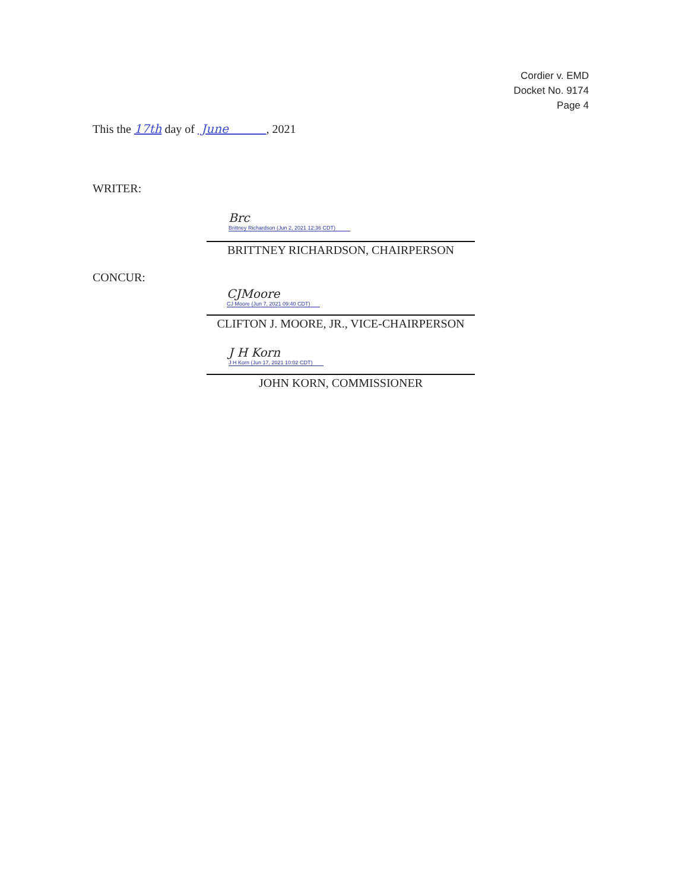Cordier v. EMD
Docket No. 9174
Page 4
This the 17th day of June , 2021
WRITER:
Brc
Brittney Richardson (Jun 2, 2021 12:36 CDT)
BRITTNEY RICHARDSON, CHAIRPERSON
CONCUR:
CJMoore
CJ Moore (Jun 7, 2021 09:40 CDT)
CLIFTON J. MOORE, JR., VICE-CHAIRPERSON
J H Korn
J H Korn (Jun 17, 2021 10:02 CDT)
JOHN KORN, COMMISSIONER